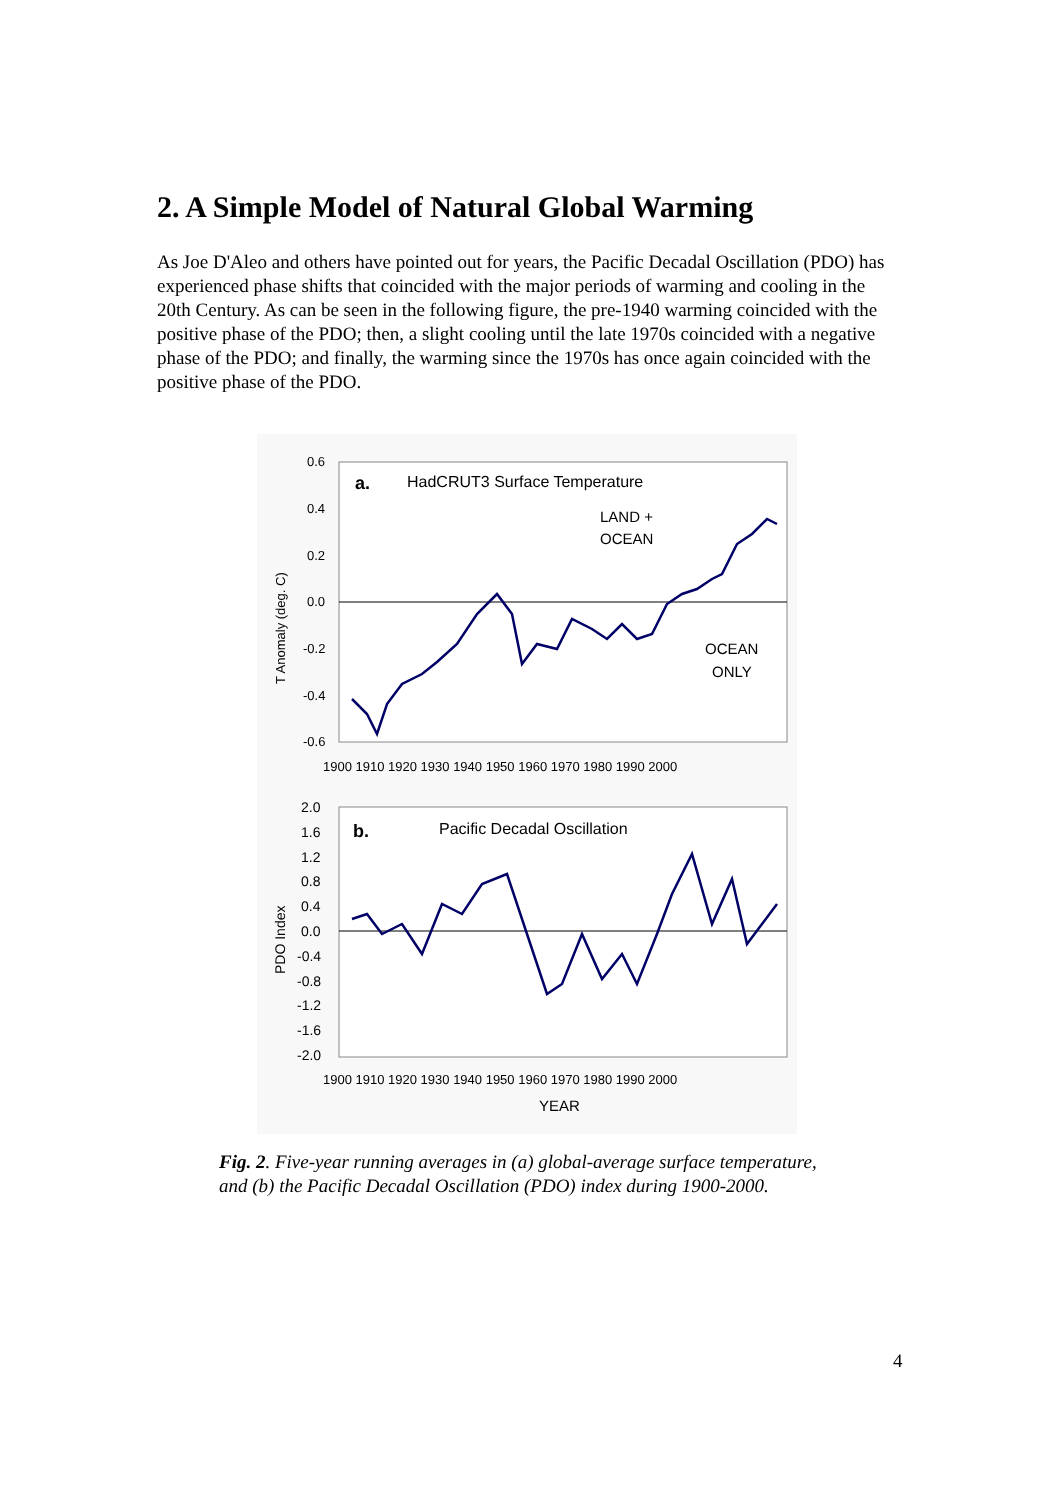2. A Simple Model of Natural Global Warming
As Joe D'Aleo and others have pointed out for years, the Pacific Decadal Oscillation (PDO) has experienced phase shifts that coincided with the major periods of warming and cooling in the 20th Century. As can be seen in the following figure, the pre-1940 warming coincided with the positive phase of the PDO; then, a slight cooling until the late 1970s coincided with a negative phase of the PDO; and finally, the warming since the 1970s has once again coincided with the positive phase of the PDO.
0.6
0.4
0.2
0.0
-0.2
-0.4
-0.6
T Anomaly (deg. C)
a.
HadCRUT3 Surface Temperature
LAND +
OCEAN
OCEAN
ONLY
1900 1910 1920 1930 1940 1950 1960 1970 1980 1990 2000
2.0
1.6
1.2
0.8
0.4
0.0
-0.4
-0.8
-1.2
-1.6
-2.0
PDO Index
b.
Pacific Decadal Oscillation
1900 1910 1920 1930 1940 1950 1960 1970 1980 1990 2000
YEAR
Fig. 2. Five-year running averages in (a) global-average surface temperature, and (b) the Pacific Decadal Oscillation (PDO) index during 1900-2000.
4